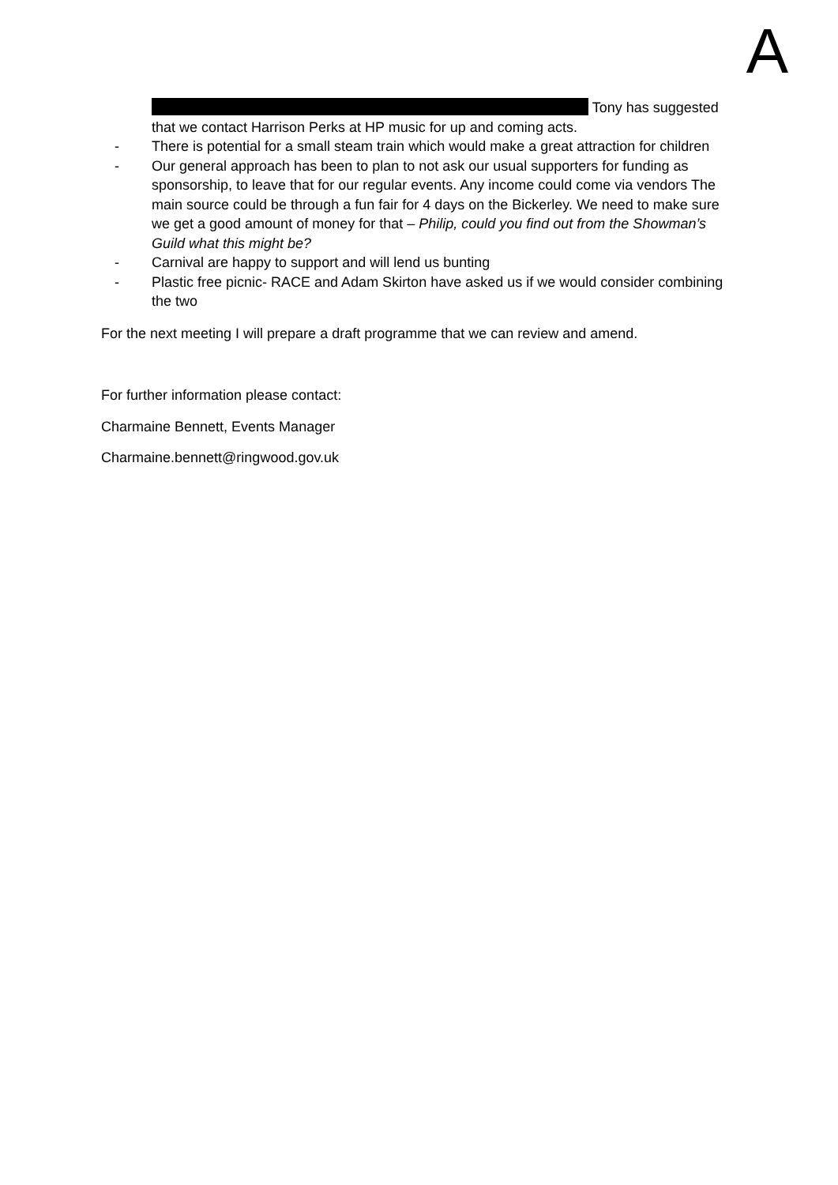A
Tony has suggested that we contact Harrison Perks at HP music for up and coming acts.
- There is potential for a small steam train which would make a great attraction for children
- Our general approach has been to plan to not ask our usual supporters for funding as sponsorship, to leave that for our regular events. Any income could come via vendors The main source could be through a fun fair for 4 days on the Bickerley. We need to make sure we get a good amount of money for that – Philip, could you find out from the Showman’s Guild what this might be?
- Carnival are happy to support and will lend us bunting
- Plastic free picnic- RACE and Adam Skirton have asked us if we would consider combining the two
For the next meeting I will prepare a draft programme that we can review and amend.
For further information please contact:
Charmaine Bennett, Events Manager
Charmaine.bennett@ringwood.gov.uk